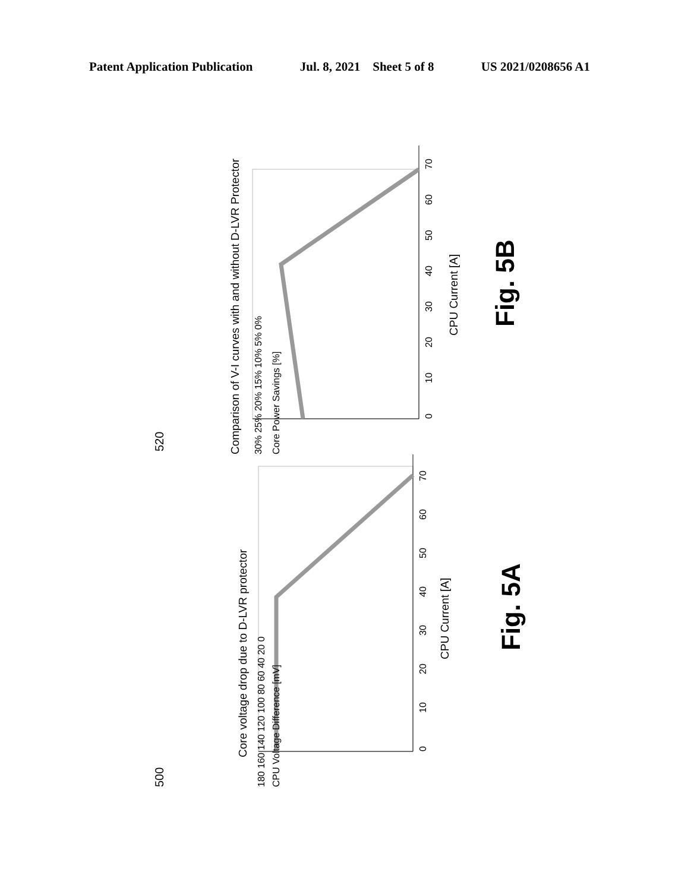Patent Application Publication Jul. 8, 2021 Sheet 5 of 8 US 2021/0208656 A1
520
Comparison of V-I curves with and without D-LVR Protector
0
10
20
30
40
50
60
70
CPU Current [A]
Fig. 5B
30% 25% 20% 15% 10% 5% 0%
Core Power Savings [%]
500
Core voltage drop due to D-LVR protector
0
10
20
30
40
50
60
70
CPU Current [A]
Fig. 5A
180 160 140 120 100 80 60 40 20 0
CPU Voltage Difference [mV]